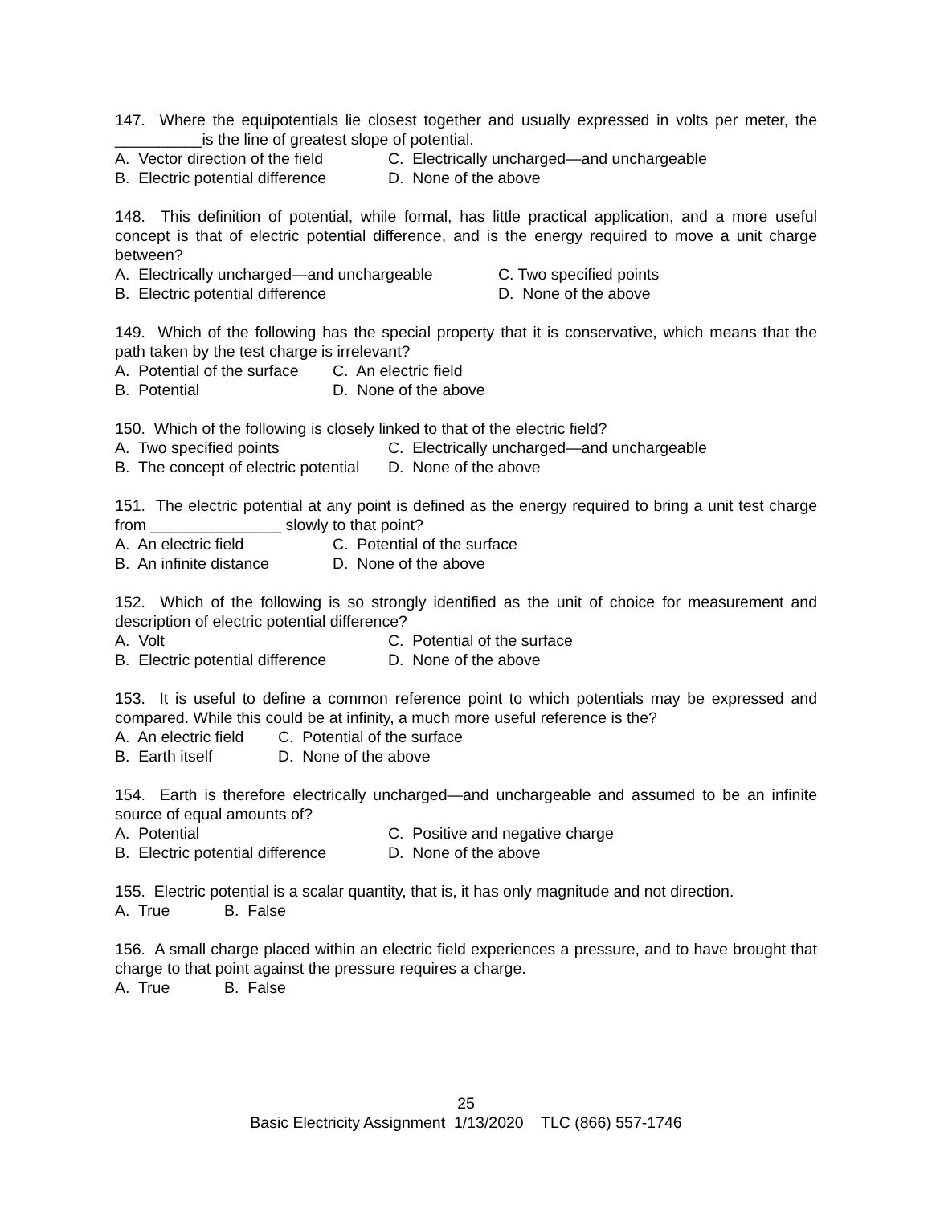147. Where the equipotentials lie closest together and usually expressed in volts per meter, the __________is the line of greatest slope of potential.
A. Vector direction of the field C. Electrically uncharged—and unchargeable
B. Electric potential difference D. None of the above
148. This definition of potential, while formal, has little practical application, and a more useful concept is that of electric potential difference, and is the energy required to move a unit charge between?
A. Electrically uncharged—and unchargeable C. Two specified points
B. Electric potential difference D. None of the above
149. Which of the following has the special property that it is conservative, which means that the path taken by the test charge is irrelevant?
A. Potential of the surface C. An electric field
B. Potential D. None of the above
150. Which of the following is closely linked to that of the electric field?
A. Two specified points C. Electrically uncharged—and unchargeable
B. The concept of electric potential D. None of the above
151. The electric potential at any point is defined as the energy required to bring a unit test charge from _______________ slowly to that point?
A. An electric field C. Potential of the surface
B. An infinite distance D. None of the above
152. Which of the following is so strongly identified as the unit of choice for measurement and description of electric potential difference?
A. Volt C. Potential of the surface
B. Electric potential difference D. None of the above
153. It is useful to define a common reference point to which potentials may be expressed and compared. While this could be at infinity, a much more useful reference is the?
A. An electric field C. Potential of the surface
B. Earth itself D. None of the above
154. Earth is therefore electrically uncharged—and unchargeable and assumed to be an infinite source of equal amounts of?
A. Potential C. Positive and negative charge
B. Electric potential difference D. None of the above
155. Electric potential is a scalar quantity, that is, it has only magnitude and not direction.
A. True B. False
156. A small charge placed within an electric field experiences a pressure, and to have brought that charge to that point against the pressure requires a charge.
A. True B. False
25
Basic Electricity Assignment 1/13/2020 TLC (866) 557-1746